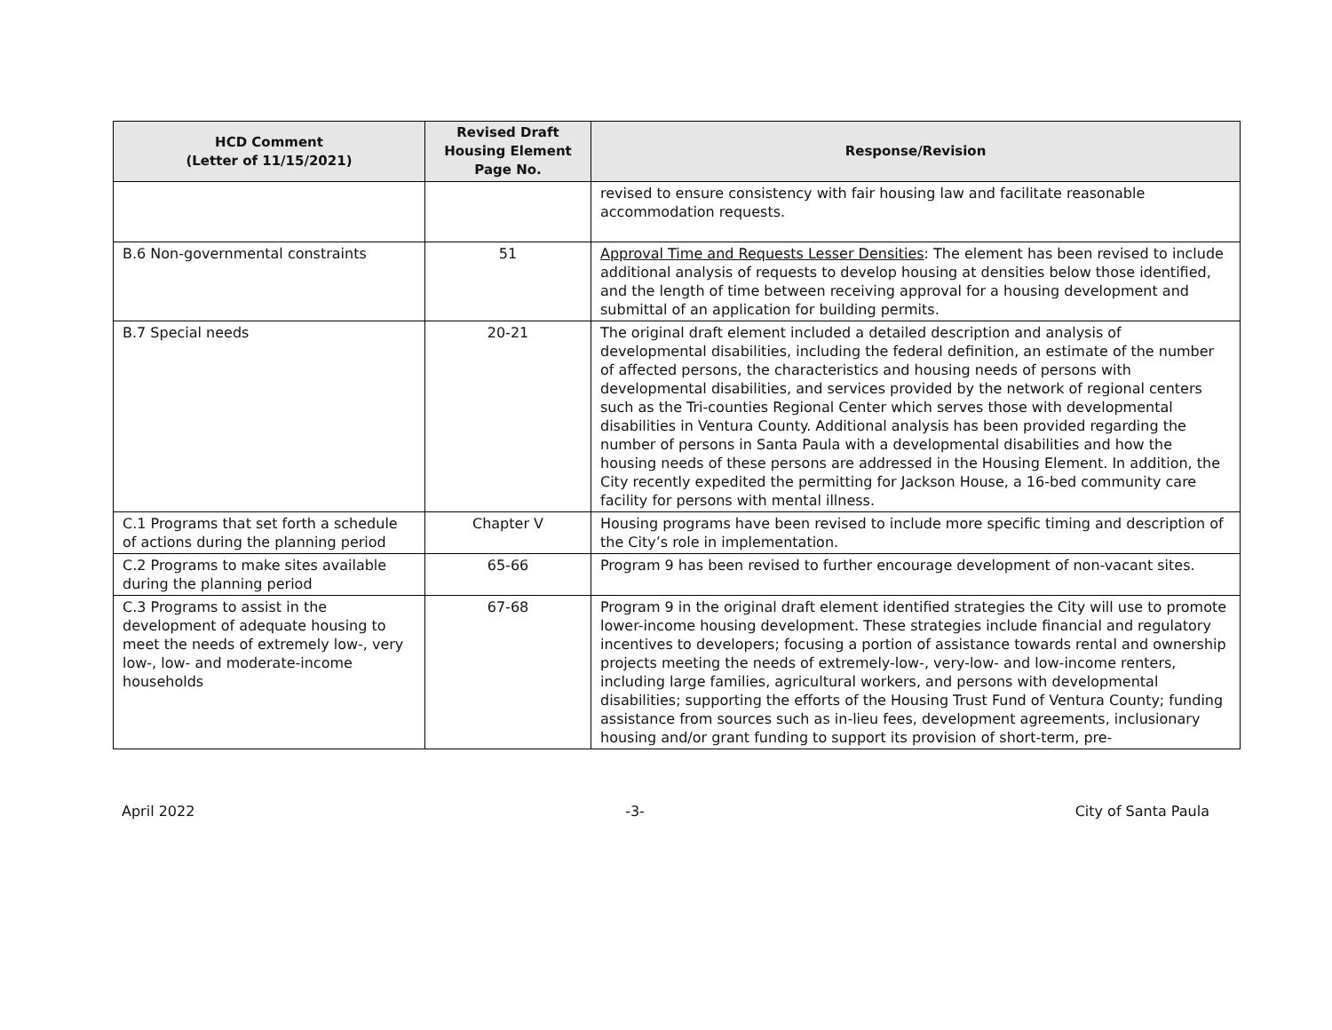| HCD Comment (Letter of 11/15/2021) | Revised Draft Housing Element Page No. | Response/Revision |
| --- | --- | --- |
| | | revised to ensure consistency with fair housing law and facilitate reasonable accommodation requests. |
| B.6 Non-governmental constraints | 51 | Approval Time and Requests Lesser Densities : The element has been revised to include additional analysis of requests to develop housing at densities below those identified, and the length of time between receiving approval for a housing development and submittal of an application for building permits. |
| B.7 Special needs | 20-21 | The original draft element included a detailed description and analysis of developmental disabilities, including the federal definition, an estimate of the number of affected persons, the characteristics and housing needs of persons with developmental disabilities, and services provided by the network of regional centers such as the Tri-counties Regional Center which serves those with developmental disabilities in Ventura County. Additional analysis has been provided regarding the number of persons in Santa Paula with a developmental disabilities and how the housing needs of these persons are addressed in the Housing Element. In addition, the City recently expedited the permitting for Jackson House, a 16-bed community care facility for persons with mental illness. |
| C.1 Programs that set forth a schedule of actions during the planning period | Chapter V | Housing programs have been revised to include more specific timing and description of the City’s role in implementation. |
| C.2 Programs to make sites available during the planning period | 65-66 | Program 9 has been revised to further encourage development of non-vacant sites. |
| C.3 Programs to assist in the development of adequate housing to meet the needs of extremely low-, very low-, low- and moderate-income households | 67-68 | Program 9 in the original draft element identified strategies the City will use to promote lower-income housing development. These strategies include financial and regulatory incentives to developers; focusing a portion of assistance towards rental and ownership projects meeting the needs of extremely-low-, very-low- and low-income renters, including large families, agricultural workers, and persons with developmental disabilities; supporting the efforts of the Housing Trust Fund of Ventura County; funding assistance from sources such as in-lieu fees, development agreements, inclusionary housing and/or grant funding to support its provision of short-term, pre- |
April 2022 -3- City of Santa Paula